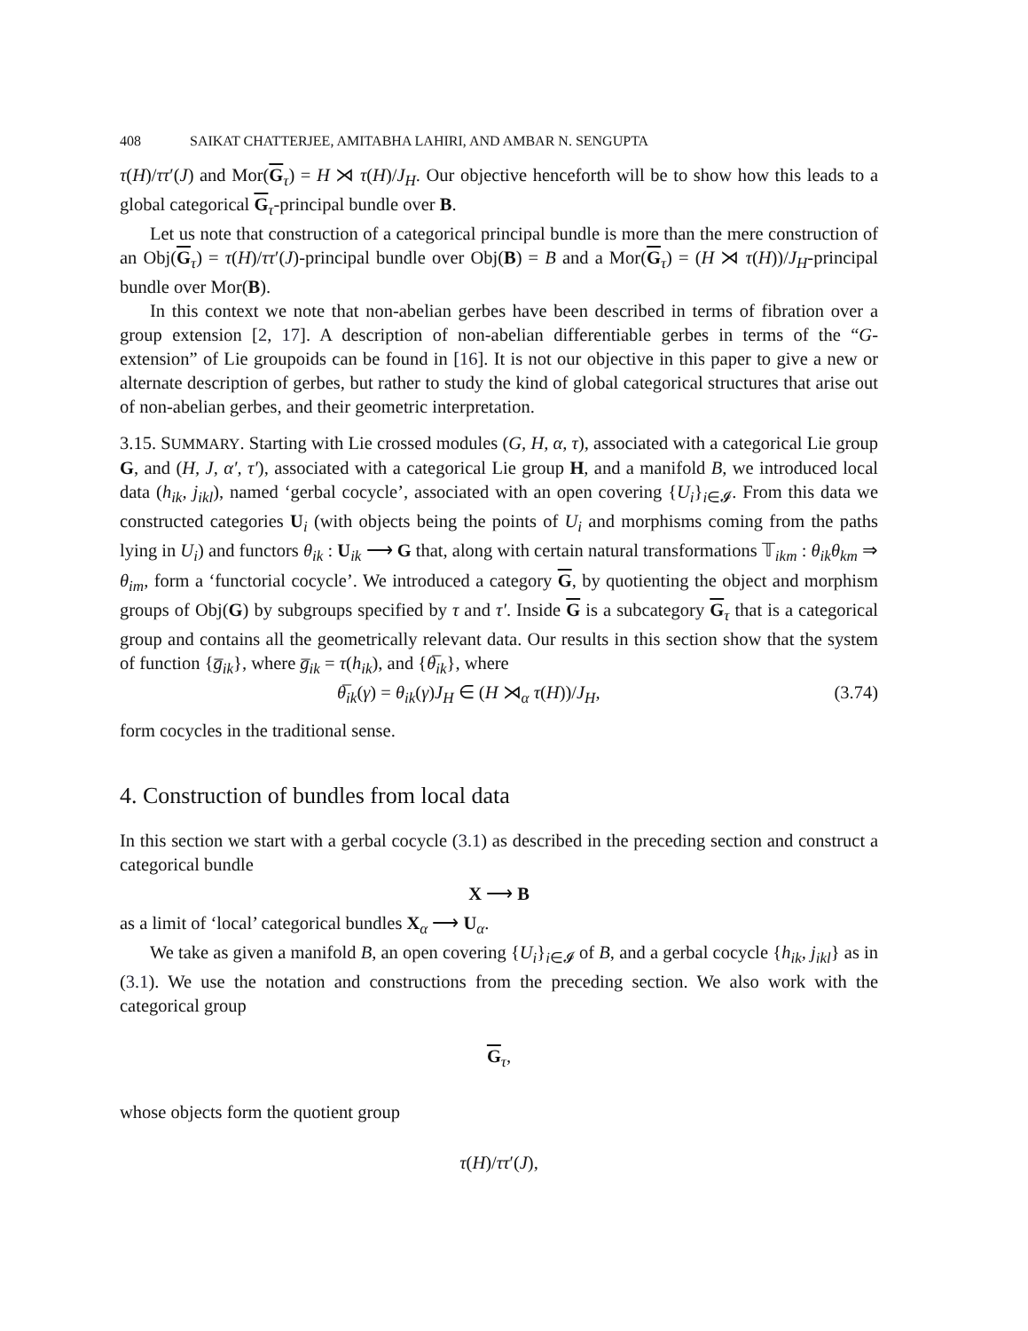408 SAIKAT CHATTERJEE, AMITABHA LAHIRI, AND AMBAR N. SENGUPTA
τ(H)/ττ′(J) and Mor(G<sub>τ</sub>) = H ⋊ τ(H)/J<sub>H</sub>. Our objective henceforth will be to show how this leads to a global categorical G<sub>τ</sub>-principal bundle over B.
Let us note that construction of a categorical principal bundle is more than the mere construction of an Obj(G<sub>τ</sub>) = τ(H)/ττ′(J)-principal bundle over Obj(B) = B and a Mor(G<sub>τ</sub>) = (H ⋊ τ(H))/J<sub>H</sub>-principal bundle over Mor(B).
In this context we note that non-abelian gerbes have been described in terms of fibration over a group extension [2, 17]. A description of non-abelian differentiable gerbes in terms of the “G-extension” of Lie groupoids can be found in [16]. It is not our objective in this paper to give a new or alternate description of gerbes, but rather to study the kind of global categorical structures that arise out of non-abelian gerbes, and their geometric interpretation.
3.15. SUMMARY. Starting with Lie crossed modules (G, H, α, τ), associated with a categorical Lie group G, and (H, J, α′, τ′), associated with a categorical Lie group H, and a manifold B, we introduced local data (h<sub>ik</sub>, j<sub>ikl</sub>), named ‘gerbal cocycle’, associated with an open covering {U<sub>i</sub>}<sub>i∈𝓘</sub>. From this data we constructed categories U<sub>i</sub> (with objects being the points of U<sub>i</sub> and morphisms coming from the paths lying in U<sub>i</sub>) and functors θ<sub>ik</sub> : U<sub>ik</sub> ⟶ G that, along with certain natural transformations 𝕋<sub>ikm</sub> : θ<sub>ik</sub>θ<sub>km</sub> ⇒ θ<sub>im</sub>, form a ‘functorial cocycle’. We introduced a category G, by quotienting the object and morphism groups of Obj(G) by subgroups specified by τ and τ′. Inside G is a subcategory G<sub>τ</sub> that is a categorical group and contains all the geometrically relevant data. Our results in this section show that the system of function {g̅<sub>ik</sub>}, where g̅<sub>ik</sub> = τ(h<sub>ik</sub>), and {θ̅<sub>ik</sub>}, where
θ̅<sub>ik</sub>(γ) = θ<sub>ik</sub>(γ)J<sub>H</sub> ∈ (H ⋊<sub>α</sub> τ(H))/J<sub>H</sub>, (3.74)
form cocycles in the traditional sense.
4. Construction of bundles from local data
In this section we start with a gerbal cocycle (3.1) as described in the preceding section and construct a categorical bundle
X ⟶ B
as a limit of ‘local’ categorical bundles X<sub>α</sub> ⟶ U<sub>α</sub>.
We take as given a manifold B, an open covering {U<sub>i</sub>}<sub>i∈𝓘</sub> of B, and a gerbal cocycle {h<sub>ik</sub>, j<sub>ikl</sub>} as in (3.1). We use the notation and constructions from the preceding section. We also work with the categorical group
G<sub>τ</sub>,
whose objects form the quotient group
τ(H)/ττ′(J),